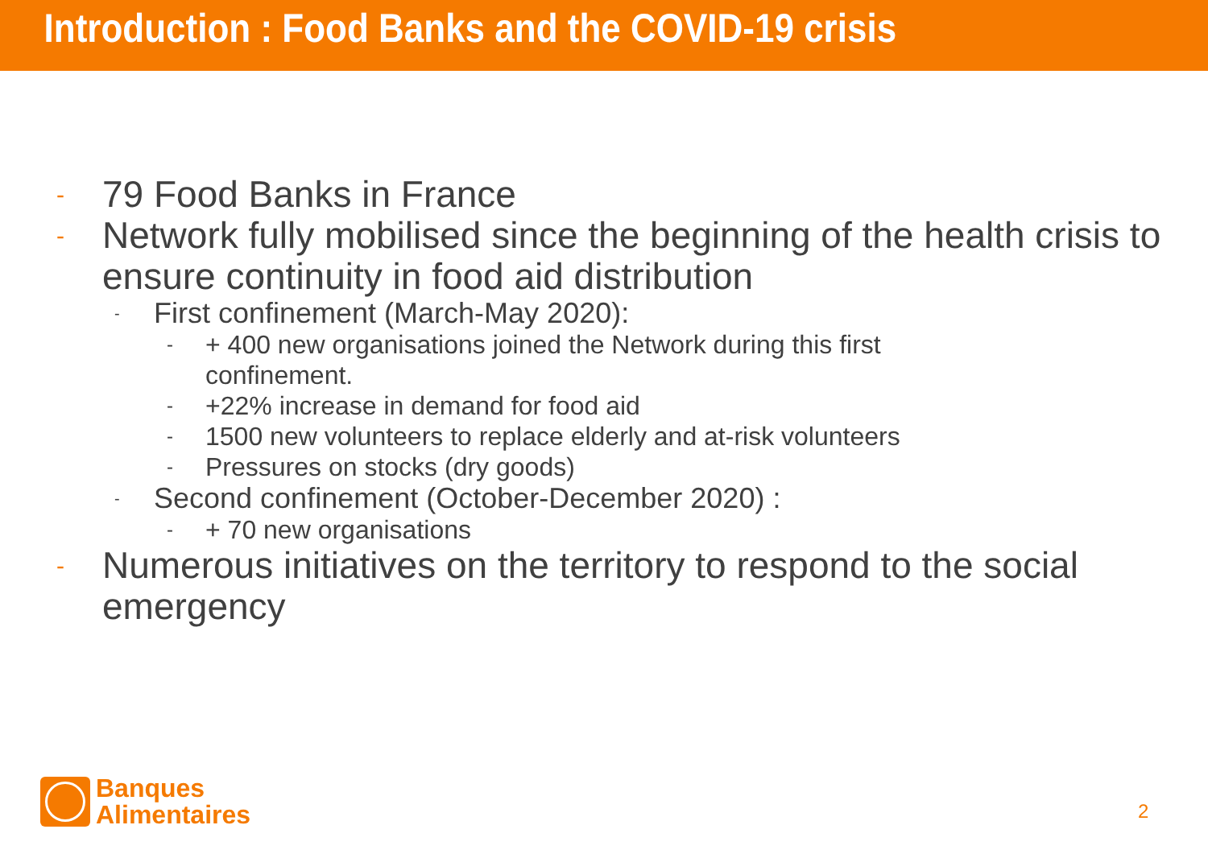Introduction : Food Banks and the COVID-19 crisis
- 79 Food Banks in France
- Network fully mobilised since the beginning of the health crisis to ensure continuity in food aid distribution
- First confinement (March-May 2020):
- + 400 new organisations joined the Network during this first
confinement.
- +22% increase in demand for food aid
- 1500 new volunteers to replace elderly and at-risk volunteers
- Pressures on stocks (dry goods)
- Second confinement (October-December 2020) :
- + 70 new organisations
- Numerous initiatives on the territory to respond to the social emergency
Banques
Alimentaires
2